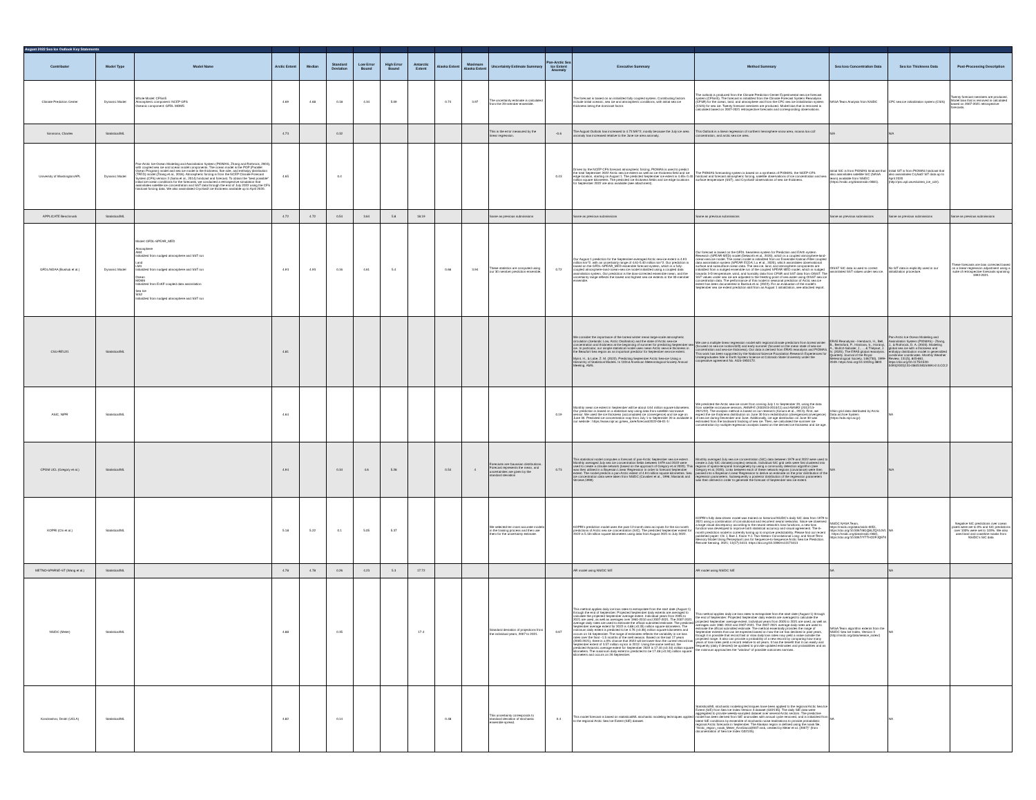| August 2022 Sea Ice Outlook Key Statements | | | | | | | | | | | | | | | | | |
| --- | --- | --- | --- | --- | --- | --- | --- | --- | --- | --- | --- | --- | --- | --- | --- | --- | --- |
| Contributer | Model Type | Model Name | Arctic Extent | Median | Standard Deviation | Low Error Bound | High Error Bound | Antarctic Extent | Alaska Extent | Maximum Alaska Extent | Uncertainty Estimate Summary | Pan-Arctic Sea Ice Extent Anomaly | Executive Summary | Method Summary | Sea Icea Concentration Data | Sea Ice Thickness Data | Post-Processing Description |
| Climate Prediction Center | Dynamic Model | Whole Model: CFSm5 Atmospheric component: NCEP GFS Oceanic component: GFDL MOM5 | 4.69 | 4.68 | 0.18 | 4.34 | 5.09 | | 0.74 | 3.97 | The uncertainty estimate is calculated from the 20-member ensemble. | | The forecast is based on an initialized fully coupled system. Contributing factors include initial oceanic, sea ice and atmospheric conditions, with initial sea ice thickness being the dominant factor. | The outlook is produced from the Climate Prediction Center Experimental sea ice forecast system (CFSm5). The forecast is initialized from the Climate Forecast System Reanalysis (CFSR) for the ocean, land, and atmosphere and from the CPC sea ice initialization system (CSIS) for sea ice. Twenty forecast members are produced. Model bias that is removed is calculated based on 2007-2021 retrospective forecasts and corresponding observations. | NASA Team Analysis from NSIDC | CPC sea ice initialization system (CSIS) | Twenty forecast members are produced. Model bias that is removed is calculated based on 2007-2021 retrospective forecasts. |
| Simmons, Charles | Statistical/ML | | 4.73 | | 0.32 | | | | | | This is the error measured by the linear regression. | -0.6 | The August Outlook has increased to 4.73 MK^2, mostly because the July ice area anomaly has increased relative to the June ice area anomaly. | This Outlook is a linear regression of northern hemisphere snow area, moana loa co2 concentration, and arctic sea ice area. | N/A | N/A | |
| University of Washington/APL | Dynamic Model | Pan-Arctic Ice-Ocean Modeling and Assimilation System (PIOMAS, Zhang and Rothrock, 2003), with coupled sea ice and ocean model components. The ocean model is the POP (Parallel Ocean Program) model and sea ice model is the thickness, floe size, and enthalpy distribution (TFED) model (Zhang et al., 2016). Atmospheric forcing is from the NCEP Climate Forecast System (CFS) version 2 (Saha et al., 2014) hindcast and forecast. To obtain the "best possible" initial ice-ocean conditions for the forecasts, we conducted a retrospective simulation that assimilates satellite ice concentration and SST data through the end of July 2022 using the CFS hindcast forcing data. We also assimilated CryoSat2 ice thickness available up to April 2020. | 4.65 | | 0.4 | | | | | | | 0.43 | Driven by the NCEP CFS forecast atmospheric forcing, PIOMAS is used to predict the total September 2022 Arctic sea ice extent as well as ice thickness field and ice edge location, starting on August 1. The predicted September ice extent is 4.65± 0.40 million square kilometers. The predicted ice thickness fields and ice edge locations for September 2022 are also available (see attachment). | The PIOMAS forecasting system is based on a synthesis of PIOMAS, the NCEP CFS hindcast and forecast atmospheric forcing, satellite observations of ice concentration and sea surface temperature (SST), and CryoSat2 observations of sea ice thickness. | Initial SIC is from PIOMAS hindcast that also assimilates satellite SIC (NASA team) available from NSIDC (https://nsidc.org/data/nsidc-0081). | Initial SIT is from PIOMAS hindcast that also assimilates CrySat2 SIT data up to April 2020 (http://psc.apl.uw.edu/sea_ice_cdr/). | |
| APPLICATE Benchmark | Statistical/ML | | 4.72 | 4.72 | 0.54 | 3.64 | 5.8 | 18.19 | | | Same as previous submissions | | Same as previous submissions | Same as previous submissions | Same as previous submissions | Same as previous submissions | Same as previous submissions |
| GFDL/NOAA (Bushuk et al.) | Dynamic Model | Model: GFDL-SPEAR_MED Atmosphere AM4 Initialized from nudged atmosphere and SST run Land LM4 Initialized from nudged atmosphere and SST run Ocean MOM6 Initialized from EnKF coupled data assimilation Sea Ice SIS2 Initialized from nudged atmosphere and SST run | 4.93 | 4.93 | 0.16 | 4.61 | 5.4 | | 0.66 | 3.94 | These statistics are computed using our 30 member prediction ensemble. | 0.72 | Our August 1 prediction for the September-averaged Arctic sea-ice extent is 4.93 million km^2, with an uncertainty range of 4.61-5.40 million km^2. Our prediction is based on the GFDL-SPEAR_MED ensemble forecast system, which is a fully-coupled atmosphere-land-ocean-sea ice model initialized using a coupled data assimilation system. Our prediction is the bias-corrected ensemble mean, and the uncertainty range reflects the lowest and highest sea ice extents in the 30-member ensemble. | Our forecast is based on the GFDL Seamless system for Prediction and EArth system Research (SPEAR MED) model (Delworth et al., 2020), which is a coupled atmosphere-land-ocean-sea ice model. The ocean model is initialized from an Ensemble Kalman Filter coupled data assimilation system (SPEAR ECDA; Lu et al., 2020), which assimilates observational surface and subsurface ocean data. The sea ice, land, and atmosphere components are initialized from a nudged ensemble run of the coupled SPEAR MED model, which is nudged towards 3-D temperature, wind, and humidity data from CFSR and SST data from OISST. The SST values under sea ice are adjusted to the freezing point of sea water using OISST sea ice concentration data. The performance of this model in seasonal prediction of Arctic sea ice extent has been documented in Bushuk et al. (2022). For an evaluation of the model's September sea ice extent prediction skill from an August 1 initialization, see attached report. | OISST SIC data is used to correct assimilated SST values under sea ice. | No SIT data is explicitly used in our initialization procedure. | These forecasts are bias corrected based on a linear-regression adjustment using a suite of retrospective forecasts spanning 1992-2021. |
| CSU-REU21 | Statistical/ML | | 4.81 | | | | | | | | | | We consider the importance of the boreal winter mean large-scale atmospheric circulation (Icelandic Low, Arctic Oscillation) and the state of Arctic sea-ice concentration and thickness at the beginning of summer for predicting September sea ice. In particular, our simple statistical model uses mean Arctic sea-ice thickness in the Beaufort Sea region as an important predictor for September sea-ice extent. Myint, H., & Labe, Z. M. (2022). Predicting September Arctic Sea-ice Using a Hierarchy of Statistical Models. In 102nd American Meteorological Society Annual Meeting. AMS. | We use a multiple linear regression model with regional climate predictors from boreal winter (focused on sea ice motion/drift) and early summer (focused on the mean state of sea-ice concentration and sea-ice thickness). Our data is derived from ERA5 reanalysis and PIOMAS. This work has been supported by the National Science Foundation Research Experiences for Undergraduates Site in Earth System Science at Colorado State University under the cooperative agreement No. AGS-1950172. | ERA5 Reanalysis - Hersbach, H., Bell, B., Berrisford, P., Hirahara, S., Horányi, A., Muñoz-Sabater, J., ... & Thépaut, J. N. (2020). The ERA5 global reanalysis. Quarterly Journal of the Royal Meteorological Society, 146(730), 1999-2049. https://doi.org/10.1002/qj.3803 | Pan-Arctic Ice Ocean Modeling and Assimilation System (PIOMAS) - Zhang, J., & Rothrock, D. A. (2003). Modeling global sea ice with a thickness and enthalpy distribution model in generalized curvilinear coordinates. Monthly Weather Review, 131(5), 845-861. https://doi.org/10.1175/1520-0493(2003)131<0845:MGSIWA>2.0.CO;2 | |
| ASIC, NIPR | Statistical/ML | | 4.64 | | | | | | | | | 0.19 | Monthly mean ice extent in September will be about 4.64 million square kilometers. Our prediction is based on a statistical way using data from satellite microwave sensor. We used the ice thickness (accumulated ice convergence) and ice age on June 30. Predicted ice concentration map from July 1 to September 20 is available in our website : https://www.nipr.ac.jp/sea_ice/e/forecast/2022-08-01-1/ | We predicted the Arctic sea-ice cover from coming July 1 to September 20, using the data from satellite microwave sensors, AMSR-E (2002/03-2010/11) and AMSR2 (2012/13-2021/22). The analysis method is based on our research (Kimura et al., 2013). First, we expect the ice thickness distribution on June 30 from redistribution (divergence/convergence) of sea ice during December and June. Additionally, ice age distribution on June 30 was estimated from the backward tracking of sea ice. Then, we calculated the summer ice concentration by multiple regression analysis based on the derived ice thickness and ice age. | 10km grid data distributed by Arctic Data archive System (https://ads.nipr.ac.jp) | NA | |
| CPOM UCL (Gregory et al.) | Statistical/ML | | 4.94 | | 0.34 | 4.6 | 5.28 | | 0.54 | 4 | Forecasts are Gaussian distributions. Forecast represents the mean, and uncertainties are given by the standard deviation | 0.73 | This statistical model computes a forecast of pan-Arctic September sea ice extent . Monthly averaged July sea ice concentration fields between 1979 and 2022 were used to create a climate network (based on the approach of Gregory et al 2020). This was then utilised in a Bayesian Linear Regression in order to forecast September extent. The model predicts a pan-Arctic extent of 4.94 million square kilometres. Sea ice concentration data were taken from NSIDC (Cavalieri et al., 1996; Maslanik and Stroeve,1999) | Monthly averaged July sea ice concentration (SIC) data between 1979 and 2022 were used to create a July SIC climate(complex) network. Individual SIC grid cells were first clustered into regions of spatio-temporal homogeneity by using a community detection algorithm (see Gregory et al, 2020). Links between each of these network regions (covariance) were then passed into a Bayesian Linear Regression to derive an estimate on the prior distribution of the regression parameters. Subsequently a posterior distribution of the regression parameters was then derived in order to generate the forecast of September sea ice extent. | N/A | N/A | |
| KOPRI (Chi et al.) | Statistical/ML | | 5.18 | 5.22 | 0.1 | 5.05 | 5.37 | | | | We selected ten most accurate models in the training process and then use them for the uncertainty estimate. | | KOPRI's prediction model uses the past 12-month data as inputs for the six-month predictions of Arctic sea ice concentration (SIC). The predicted September extent for 2022 is 5.18 million square kilometers using data from August 2021 to July 2022. | KOPRI's fully data-driven model was trained on historical NSIDC's daily SIC data from 1979 to 2021 using a combination of convolutional and recurrent neural networks. Since we observed a large visual discrepancy according to the neural network's loss functions, a new loss function was developed to improve both statistical accuracy and visual agreement. The 6-month prediction model is currently tuning up to improve predictability. Please find our recent published paper: Chi J, Bae J, Kwon Y-J. Two-Stream Convolutional Long- and Short-Term Memory Model Using Perceptual Loss for Sequence-to-Sequence Arctic Sea Ice Prediction. Remote Sensing. 2021; 13(17):3413. https://doi.org/10.3390/rs13173413 | NSIDC NASA Team, https://nsidc.org/data/nsidc-0051, https://doi.org/10.5067/8GQ8LZQVL0VL, https://nsidc.org/data/nsidc-0081, https://doi.org/10.5067/YTTHO2FJQ97K | NA | Negative SIC predictions over ocean pixels were set to 0% and SIC predictions over 100% were set to 100%. We also used land and coastline masks from NSIDC's SIC data |
| METNO-SPARSE-ST (Wang et al.) | Statistical/ML | | 4.78 | 4.78 | 0.26 | 4.23 | 5.3 | 17.72 | | | | | AR model using NSIDC SIE | AR model using NSIDC SIE | NA | NA | |
| NSIDC (Meier) | Statistical/ML | | 4.88 | | 0.35 | | | 17.4 | | | Standard deviation of projections from the individual years, 2007 to 2021. | 0.67 | This method applies daily ice loss rates to extrapolate from the start date (August 1) through the end of September. Projected September daily extents are averaged to calculate the projected September average extent. Individual years from 2005 to 2021 are used, as well as averages over 1981-2010 and 2007-2021. The 2007-2021 average daily rates are used to estimate the official submitted estimate. The predicted September average extent for 2022 is 4.88 (±0.35) million square kilometers. The minimum daily extent is predicted to be 4.76 (±0.36) million square kilometers and occurs on 16 September. The range of estimates reflects the variability in ice loss rates over the final ~1.5 months of the melt season. Based on the last 17 years (2005-2021), there is a 0% chance that 2022 will be lower than the current record low September extent of 3.57 million sq km in 2012. Using the same method, the predicted Antarctic average extent for September 2022 is 17.40 (±0.34) million square kilometers. The maximum daily extent is predicted to be 17.48 (±0.34) million square kilometers and occurs on 26 September. | This method applies daily ice loss rates to extrapolate from the start date (August 1) through the end of September. Projected September daily extents are averaged to calculate the projected September average extent. Individual years from 2005 to 2021 are used, as well as averages over 1981-2010 and 2007-2021. The 2007-2021 average daily rates are used to estimate the official submitted estimate. The method essentially provides the range of September extents that can be expected based on how the ice has declined in past years, though it is possible that record fast or slow daily loss rates may yield a value outside the projected range. It also can provide a probability of a new record by comparing how many years of loss rates yield a record relative to all years. It has the benefit that it can easily and frequently (daily if desired) be updated to provide updated estimates and probabilities and as the minimum approaches the "window" of possible outcomes narrows. | NASA Team algorithm extents from the NSIDC Sea Ice Index, Version 3 (http://nsidc.org/data/seaice_index/) | NA | |
| Kondrashov, Dmitri (UCLA) | Statistical/ML | | 4.82 | | 0.14 | | | | 0.48 | | This uncertainty corresponds to standard deviation of stochastic ensemble spread. | 0.4 | This model forecast is based on statistical/ML stochastic modeling techniques applied to the regional Arctic Sea Ice Extent (SIE) dataset. | Statistical/ML stochastic modeling techniques have been applied to the regional Arctic Sea Ice Extent (SIE) from Sea Ice Index Version 3 dataset (G02135). The daily SIE data were aggregated to provide weekly-sampled dataset over several Arctic sectors. The predictive model has been derived from SIE anomalies with annual cycle removed, and is initialized from latest SIE conditions by ensemble of stochastic noise realizations to provide probabilistic regional Arctic forecasts in September. The Alaskan region is defined using the mask file, "Arctic_region_mask_Meier_AnnGlaciol2007.msk, created by Meier et al. (2007)" (from documentation of Sea Ice Index G02135). | NA | NA | |